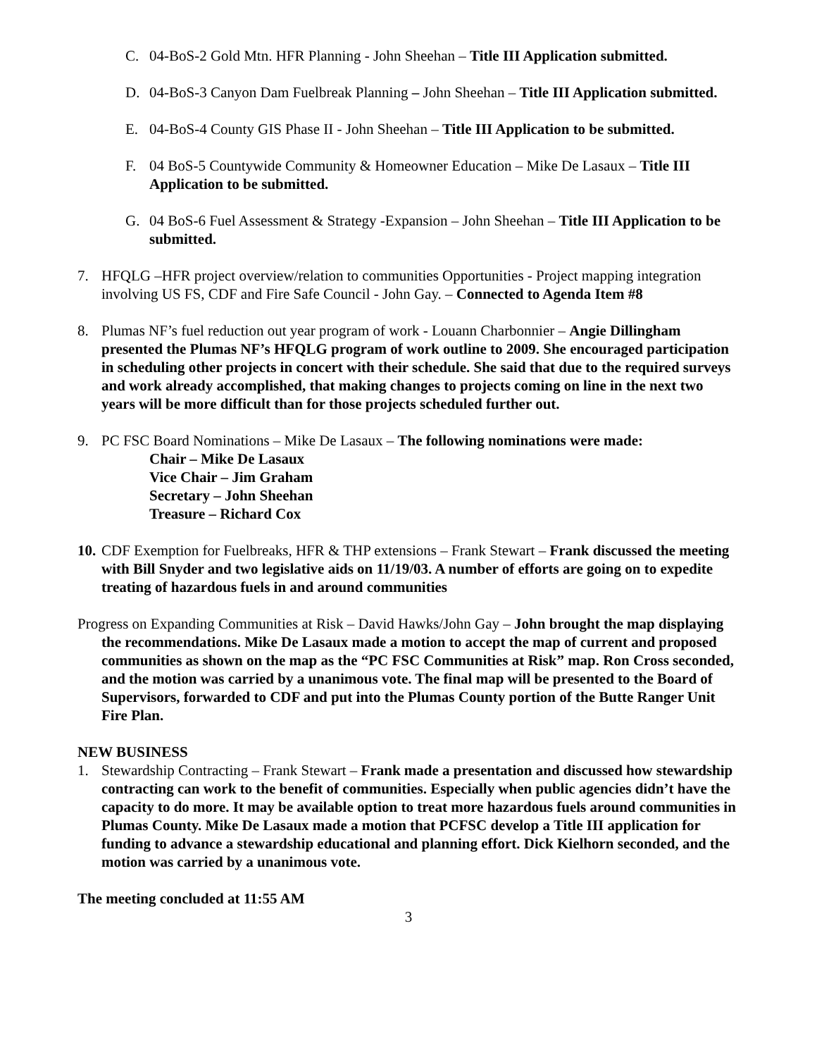C. 04-BoS-2 Gold Mtn. HFR Planning - John Sheehan – Title III Application submitted.
D. 04-BoS-3 Canyon Dam Fuelbreak Planning – John Sheehan – Title III Application submitted.
E. 04-BoS-4 County GIS Phase II - John Sheehan – Title III Application to be submitted.
F. 04 BoS-5 Countywide Community & Homeowner Education – Mike De Lasaux – Title III Application to be submitted.
G. 04 BoS-6 Fuel Assessment & Strategy -Expansion – John Sheehan – Title III Application to be submitted.
7. HFQLG –HFR project overview/relation to communities Opportunities - Project mapping integration involving US FS, CDF and Fire Safe Council - John Gay. – Connected to Agenda Item #8
8. Plumas NF’s fuel reduction out year program of work - Louann Charbonnier – Angie Dillingham presented the Plumas NF’s HFQLG program of work outline to 2009. She encouraged participation in scheduling other projects in concert with their schedule. She said that due to the required surveys and work already accomplished, that making changes to projects coming on line in the next two years will be more difficult than for those projects scheduled further out.
9. PC FSC Board Nominations – Mike De Lasaux – The following nominations were made:
Chair – Mike De Lasaux
Vice Chair – Jim Graham
Secretary – John Sheehan
Treasure – Richard Cox
10.
CDF Exemption for Fuelbreaks, HFR & THP extensions – Frank Stewart – Frank discussed the meeting with Bill Snyder and two legislative aids on 11/19/03. A number of efforts are going on to expedite treating of hazardous fuels in and around communities
Progress on Expanding Communities at Risk – David Hawks/John Gay – John brought the map displaying the recommendations. Mike De Lasaux made a motion to accept the map of current and proposed communities as shown on the map as the “PC FSC Communities at Risk” map. Ron Cross seconded, and the motion was carried by a unanimous vote. The final map will be presented to the Board of Supervisors, forwarded to CDF and put into the Plumas County portion of the Butte Ranger Unit Fire Plan.
NEW BUSINESS
1. Stewardship Contracting – Frank Stewart – Frank made a presentation and discussed how stewardship contracting can work to the benefit of communities. Especially when public agencies didn’t have the capacity to do more. It may be available option to treat more hazardous fuels around communities in Plumas County. Mike De Lasaux made a motion that PCFSC develop a Title III application for funding to advance a stewardship educational and planning effort. Dick Kielhorn seconded, and the motion was carried by a unanimous vote.
The meeting concluded at 11:55 AM
3